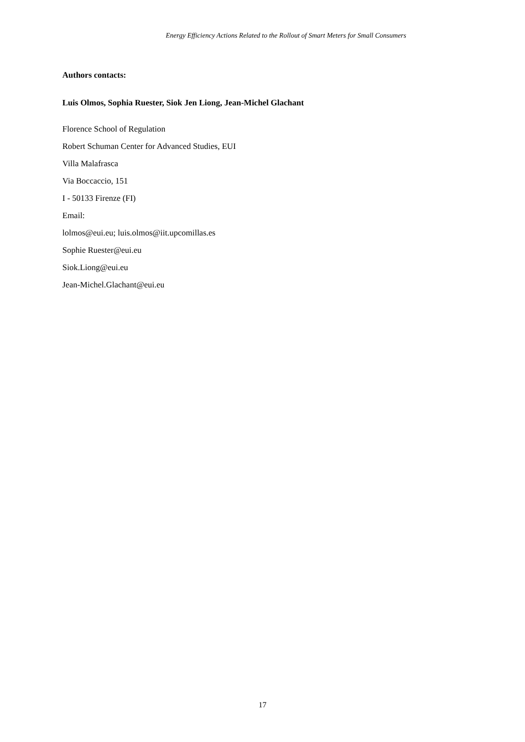Energy Efficiency Actions Related to the Rollout of Smart Meters for Small Consumers
Authors contacts:
Luis Olmos, Sophia Ruester, Siok Jen Liong, Jean-Michel Glachant
Florence School of Regulation
Robert Schuman Center for Advanced Studies, EUI
Villa Malafrasca
Via Boccaccio, 151
I - 50133 Firenze (FI)
Email:
lolmos@eui.eu; luis.olmos@iit.upcomillas.es
Sophie Ruester@eui.eu
Siok.Liong@eui.eu
Jean-Michel.Glachant@eui.eu
17